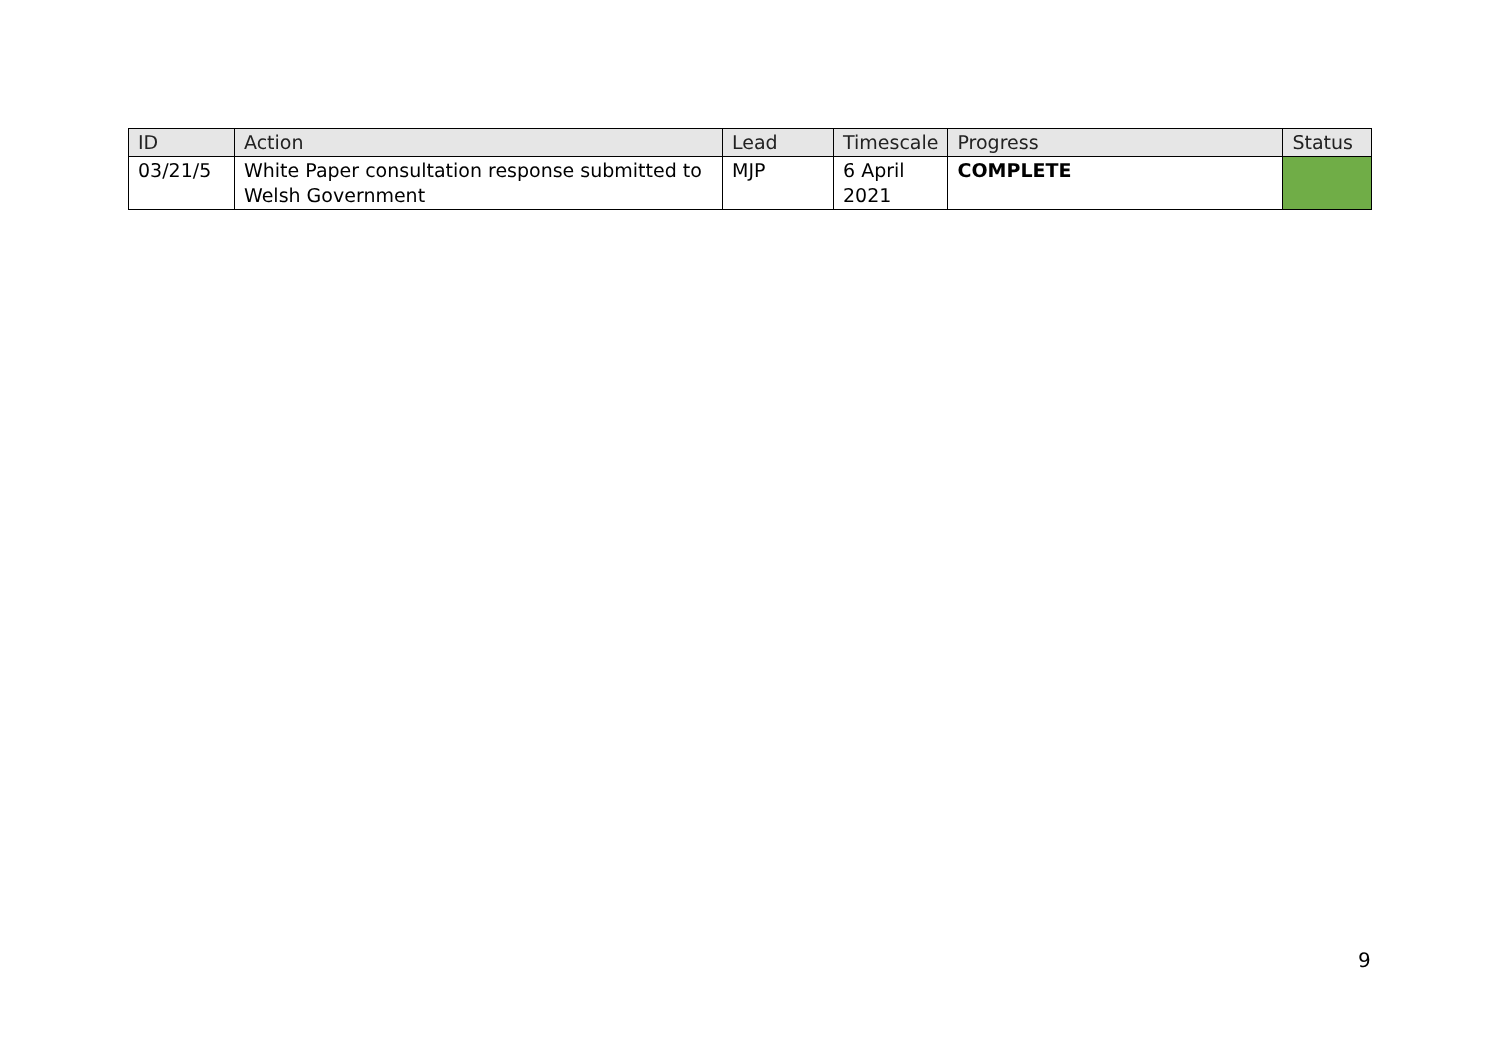| ID | Action | Lead | Timescale | Progress | Status |
| --- | --- | --- | --- | --- | --- |
| 03/21/5 | White Paper consultation response submitted to Welsh Government | MJP | 6 April 2021 | COMPLETE | |
9